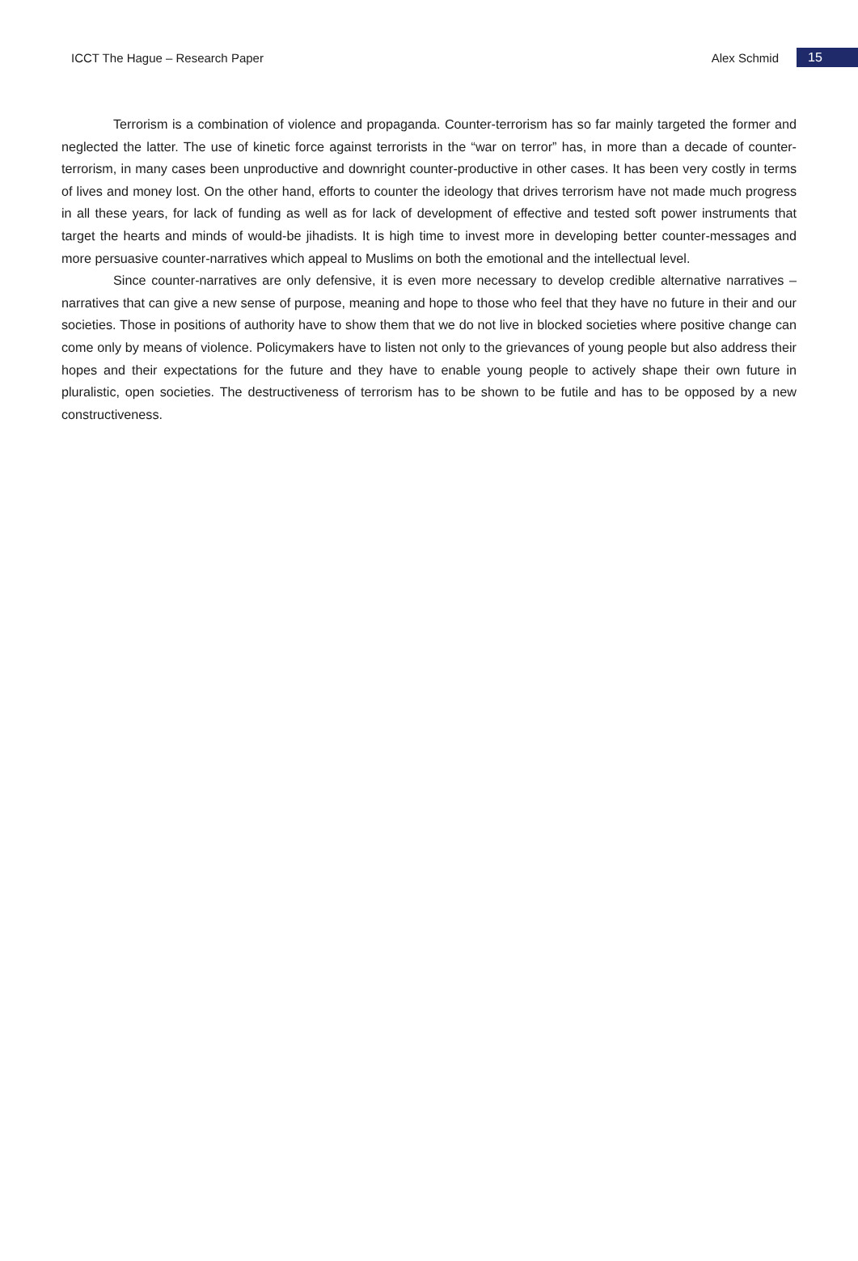ICCT The Hague – Research Paper Alex Schmid 15
Terrorism is a combination of violence and propaganda. Counter-terrorism has so far mainly targeted the former and neglected the latter. The use of kinetic force against terrorists in the “war on terror” has, in more than a decade of counter-terrorism, in many cases been unproductive and downright counter-productive in other cases. It has been very costly in terms of lives and money lost. On the other hand, efforts to counter the ideology that drives terrorism have not made much progress in all these years, for lack of funding as well as for lack of development of effective and tested soft power instruments that target the hearts and minds of would-be jihadists. It is high time to invest more in developing better counter-messages and more persuasive counter-narratives which appeal to Muslims on both the emotional and the intellectual level.
Since counter-narratives are only defensive, it is even more necessary to develop credible alternative narratives – narratives that can give a new sense of purpose, meaning and hope to those who feel that they have no future in their and our societies. Those in positions of authority have to show them that we do not live in blocked societies where positive change can come only by means of violence. Policymakers have to listen not only to the grievances of young people but also address their hopes and their expectations for the future and they have to enable young people to actively shape their own future in pluralistic, open societies. The destructiveness of terrorism has to be shown to be futile and has to be opposed by a new constructiveness.